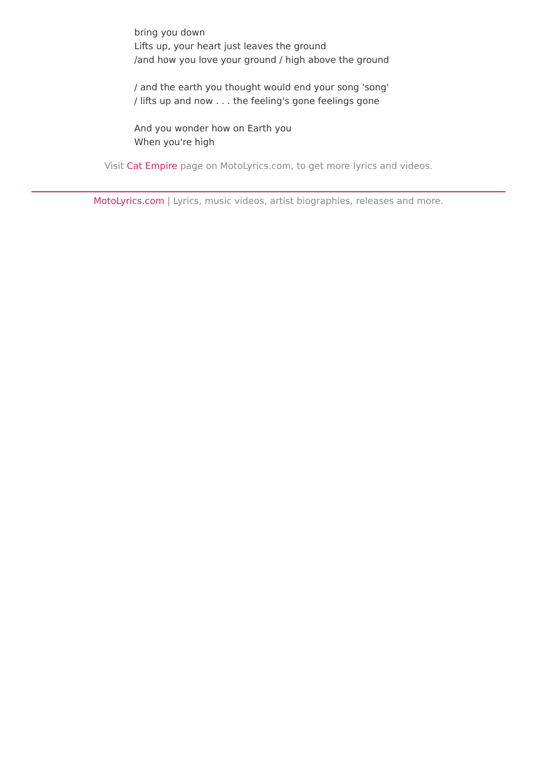bring you down
Lifts up, your heart just leaves the ground
/and how you love your ground / high above the ground
/ and the earth you thought would end your song 'song'
/ lifts up and now . . . the feeling's gone feelings gone
And you wonder how on Earth you
When you're high
Visit Cat Empire page on MotoLyrics.com, to get more lyrics and videos.
MotoLyrics.com | Lyrics, music videos, artist biographies, releases and more.